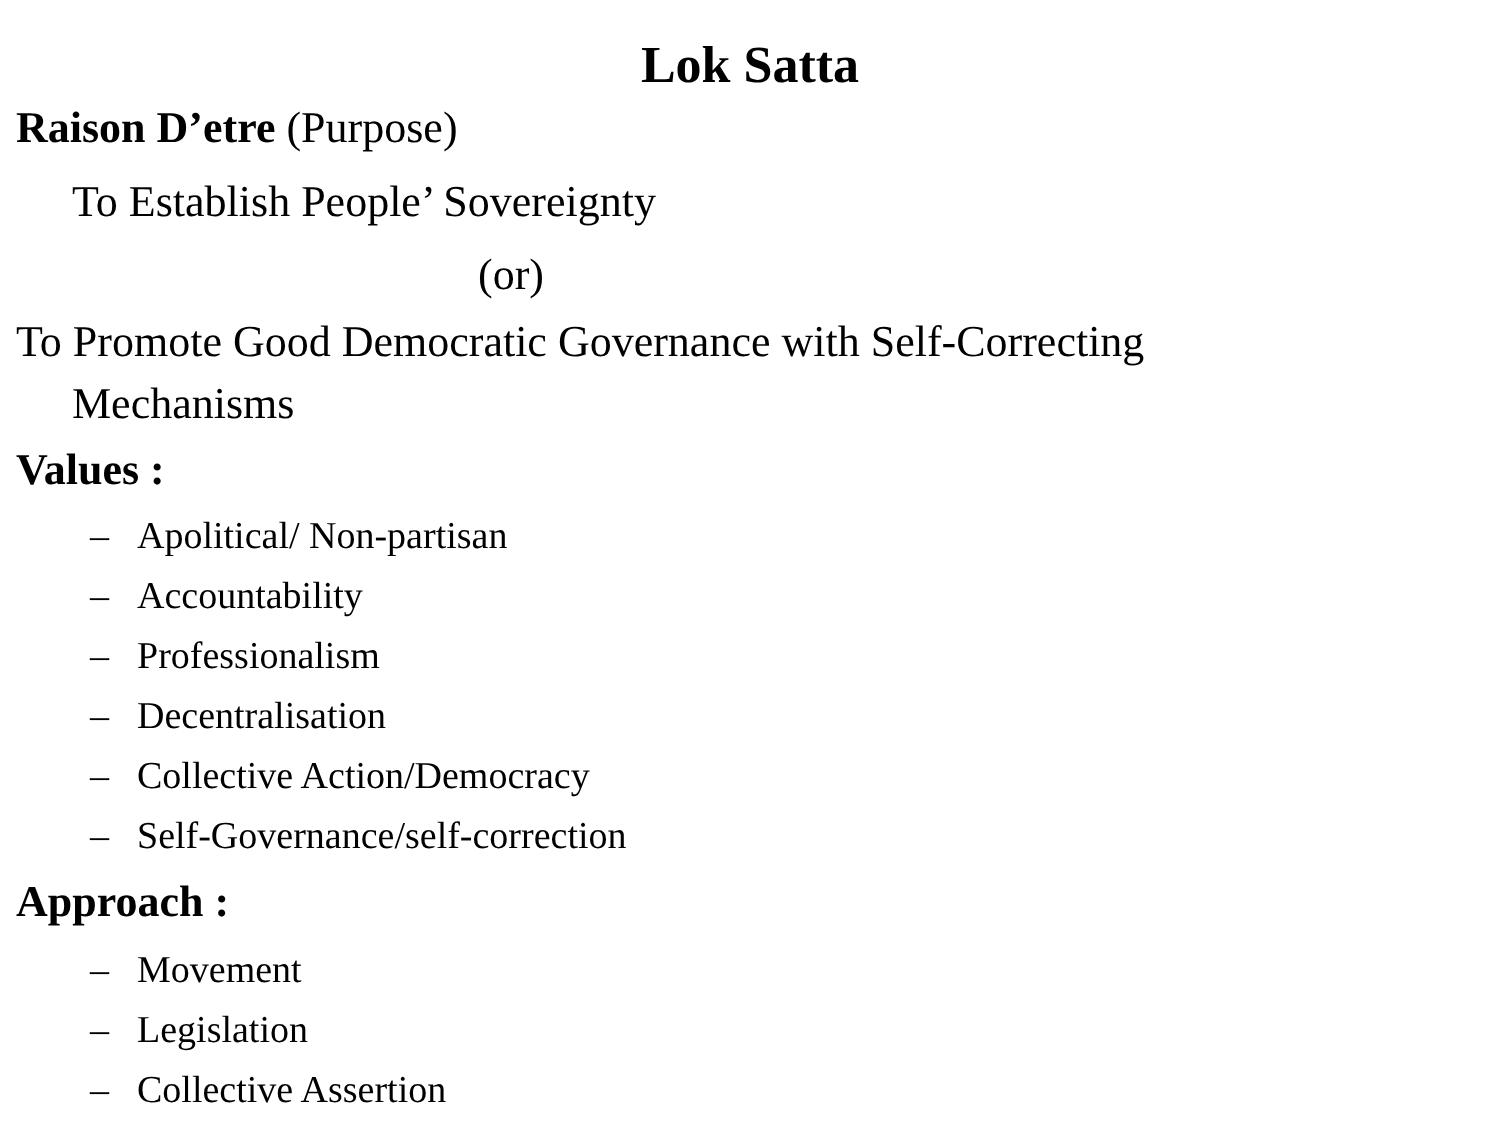Lok Satta
Raison D’etre (Purpose)
To Establish People’ Sovereignty
(or)
To Promote Good Democratic Governance with Self-Correcting
Mechanisms
Values :
– Apolitical/ Non-partisan
– Accountability
– Professionalism
– Decentralisation
– Collective Action/Democracy
– Self-Governance/self-correction
Approach :
– Movement
– Legislation
– Collective Assertion